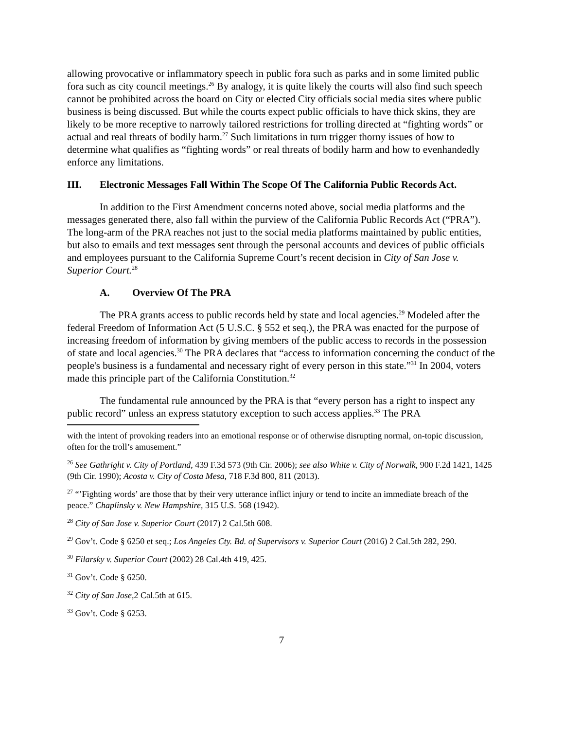allowing provocative or inflammatory speech in public fora such as parks and in some limited public fora such as city council meetings.<sup>26</sup> By analogy, it is quite likely the courts will also find such speech cannot be prohibited across the board on City or elected City officials social media sites where public business is being discussed. But while the courts expect public officials to have thick skins, they are likely to be more receptive to narrowly tailored restrictions for trolling directed at “fighting words” or actual and real threats of bodily harm.<sup>27</sup> Such limitations in turn trigger thorny issues of how to determine what qualifies as “fighting words” or real threats of bodily harm and how to evenhandedly enforce any limitations.
III. Electronic Messages Fall Within The Scope Of The California Public Records Act.
In addition to the First Amendment concerns noted above, social media platforms and the messages generated there, also fall within the purview of the California Public Records Act (“PRA”). The long-arm of the PRA reaches not just to the social media platforms maintained by public entities, but also to emails and text messages sent through the personal accounts and devices of public officials and employees pursuant to the California Supreme Court’s recent decision in City of San Jose v. Superior Court.<sup>28</sup>
A. Overview Of The PRA
The PRA grants access to public records held by state and local agencies.<sup>29</sup> Modeled after the federal Freedom of Information Act (5 U.S.C. § 552 et seq.), the PRA was enacted for the purpose of increasing freedom of information by giving members of the public access to records in the possession of state and local agencies.<sup>30</sup> The PRA declares that “access to information concerning the conduct of the people's business is a fundamental and necessary right of every person in this state.”<sup>31</sup> In 2004, voters made this principle part of the California Constitution.<sup>32</sup>
The fundamental rule announced by the PRA is that “every person has a right to inspect any public record” unless an express statutory exception to such access applies.<sup>33</sup> The PRA
with the intent of provoking readers into an emotional response or of otherwise disrupting normal, on-topic discussion, often for the troll’s amusement.”
<sup>26</sup> See Gathright v. City of Portland, 439 F.3d 573 (9th Cir. 2006); see also White v. City of Norwalk, 900 F.2d 1421, 1425 (9th Cir. 1990); Acosta v. City of Costa Mesa, 718 F.3d 800, 811 (2013).
<sup>27</sup> “’Fighting words’ are those that by their very utterance inflict injury or tend to incite an immediate breach of the peace.” Chaplinsky v. New Hampshire, 315 U.S. 568 (1942).
<sup>28</sup> City of San Jose v. Superior Court (2017) 2 Cal.5th 608.
<sup>29</sup> Gov’t. Code § 6250 et seq.; Los Angeles Cty. Bd. of Supervisors v. Superior Court (2016) 2 Cal.5th 282, 290.
<sup>30</sup> Filarsky v. Superior Court (2002) 28 Cal.4th 419, 425.
<sup>31</sup> Gov’t. Code § 6250.
<sup>32</sup> City of San Jose,2 Cal.5th at 615.
<sup>33</sup> Gov’t. Code § 6253.
7